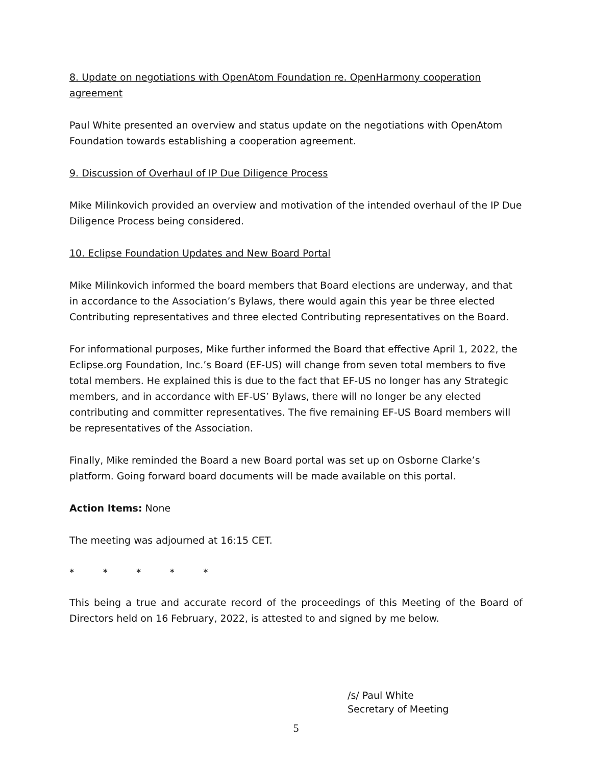8. Update on negotiations with OpenAtom Foundation re. OpenHarmony cooperation agreement
Paul White presented an overview and status update on the negotiations with OpenAtom Foundation towards establishing a cooperation agreement.
9. Discussion of Overhaul of IP Due Diligence Process
Mike Milinkovich provided an overview and motivation of the intended overhaul of the IP Due Diligence Process being considered.
10. Eclipse Foundation Updates and New Board Portal
Mike Milinkovich informed the board members that Board elections are underway, and that in accordance to the Association’s Bylaws, there would again this year be three elected Contributing representatives and three elected Contributing representatives on the Board.
For informational purposes, Mike further informed the Board that effective April 1, 2022, the Eclipse.org Foundation, Inc.’s Board (EF-US) will change from seven total members to five total members. He explained this is due to the fact that EF-US no longer has any Strategic members, and in accordance with EF-US’ Bylaws, there will no longer be any elected contributing and committer representatives. The five remaining EF-US Board members will be representatives of the Association.
Finally, Mike reminded the Board a new Board portal was set up on Osborne Clarke’s platform. Going forward board documents will be made available on this portal.
Action Items: None
The meeting was adjourned at 16:15 CET.
* * * * *
This being a true and accurate record of the proceedings of this Meeting of the Board of Directors held on 16 February, 2022, is attested to and signed by me below.
/s/ Paul White
Secretary of Meeting
5